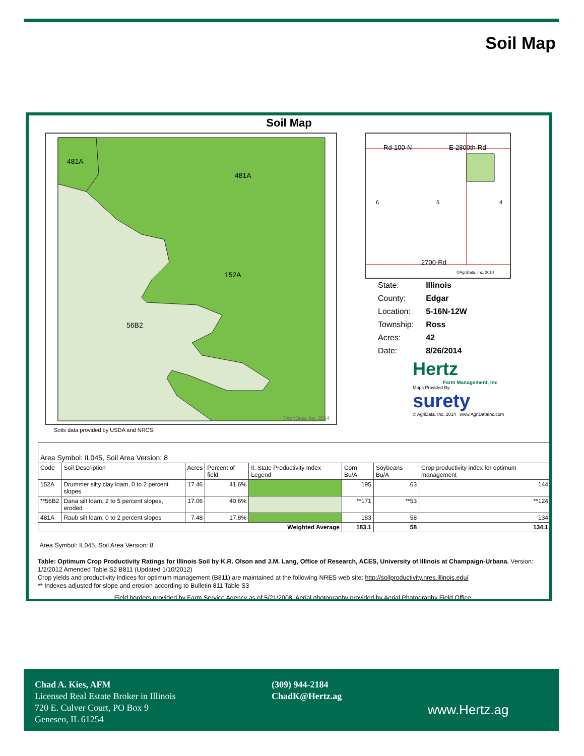Soil Map
Soil Map
481A
481A
152A
56B2
©AgriData, Inc. 2014
Soils data provided by USDA and NRCS.
Rd-100-N
E-2800th-Rd
2700-Rd
6
5
4
©AgriData, Inc. 2014
| State: | Illinois |
| County: | Edgar |
| Location: | 5-16N-12W |
| Township: | Ross |
| Acres: | 42 |
| Date: | 8/26/2014 |
Hertz
Farm Management, Inc
Maps Provided By:
surety
© AgriData, Inc. 2014 www.AgriDataInc.com
| Area Symbol: IL045, Soil Area Version: 8 | | | | | | | |
| Code | Soil Description | Acres | Percent of field | Il. State Productivity Index Legend | Corn Bu/A | Soybeans Bu/A | Crop productivity index for optimum management |
| 152A | Drummer silty clay loam, 0 to 2 percent slopes | 17.46 | 41.6% | | 195 | 63 | 144 |
| **56B2 | Dana silt loam, 2 to 5 percent slopes, eroded | 17.06 | 40.6% | | **171 | **53 | **124 |
| 481A | Raub silt loam, 0 to 2 percent slopes | 7.48 | 17.8% | | 183 | 58 | 134 |
| Weighted Average | | | | | 183.1 | 58 | 134.1 |
Area Symbol: IL045, Soil Area Version: 8
Table: Optimum Crop Productivity Ratings for Illinois Soil by K.R. Olson and J.M. Lang, Office of Research, ACES, University of Illinois at Champaign-Urbana. Version: 1/2/2012 Amended Table S2 B811 (Updated 1/10/2012)
Crop yields and productivity indices for optimum management (B811) are maintained at the following NRES web site: http://soilproductivity.nres.illinois.edu/
** Indexes adjusted for slope and erosion according to Bulletin 811 Table S3
Field borders provided by Farm Service Agency as of 5/21/2008. Aerial photography provided by Aerial Photography Field Office.
Chad A. Kies, AFM
Licensed Real Estate Broker in Illinois
720 E. Culver Court, PO Box 9
Geneseo, IL 61254
(309) 944-2184
ChadK@Hertz.ag
www.Hertz.ag